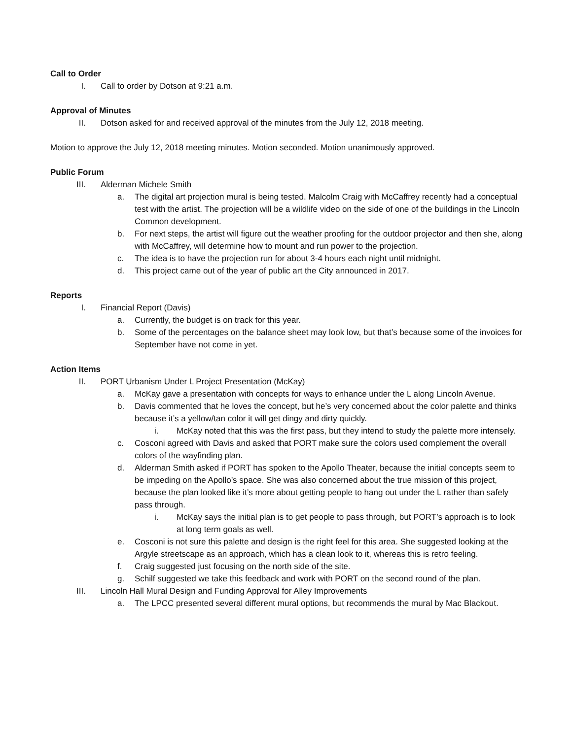Call to Order
I. Call to order by Dotson at 9:21 a.m.
Approval of Minutes
II. Dotson asked for and received approval of the minutes from the July 12, 2018 meeting.
Motion to approve the July 12, 2018 meeting minutes. Motion seconded. Motion unanimously approved.
Public Forum
III. Alderman Michele Smith
a. The digital art projection mural is being tested. Malcolm Craig with McCaffrey recently had a conceptual test with the artist. The projection will be a wildlife video on the side of one of the buildings in the Lincoln Common development.
b. For next steps, the artist will figure out the weather proofing for the outdoor projector and then she, along with McCaffrey, will determine how to mount and run power to the projection.
c. The idea is to have the projection run for about 3-4 hours each night until midnight.
d. This project came out of the year of public art the City announced in 2017.
Reports
I. Financial Report (Davis)
a. Currently, the budget is on track for this year.
b. Some of the percentages on the balance sheet may look low, but that’s because some of the invoices for September have not come in yet.
Action Items
II. PORT Urbanism Under L Project Presentation (McKay)
a. McKay gave a presentation with concepts for ways to enhance under the L along Lincoln Avenue.
b. Davis commented that he loves the concept, but he’s very concerned about the color palette and thinks because it’s a yellow/tan color it will get dingy and dirty quickly.
i. McKay noted that this was the first pass, but they intend to study the palette more intensely.
c. Cosconi agreed with Davis and asked that PORT make sure the colors used complement the overall colors of the wayfinding plan.
d. Alderman Smith asked if PORT has spoken to the Apollo Theater, because the initial concepts seem to be impeding on the Apollo’s space. She was also concerned about the true mission of this project, because the plan looked like it’s more about getting people to hang out under the L rather than safely pass through.
i. McKay says the initial plan is to get people to pass through, but PORT’s approach is to look at long term goals as well.
e. Cosconi is not sure this palette and design is the right feel for this area. She suggested looking at the Argyle streetscape as an approach, which has a clean look to it, whereas this is retro feeling.
f. Craig suggested just focusing on the north side of the site.
g. Schilf suggested we take this feedback and work with PORT on the second round of the plan.
III. Lincoln Hall Mural Design and Funding Approval for Alley Improvements
a. The LPCC presented several different mural options, but recommends the mural by Mac Blackout.